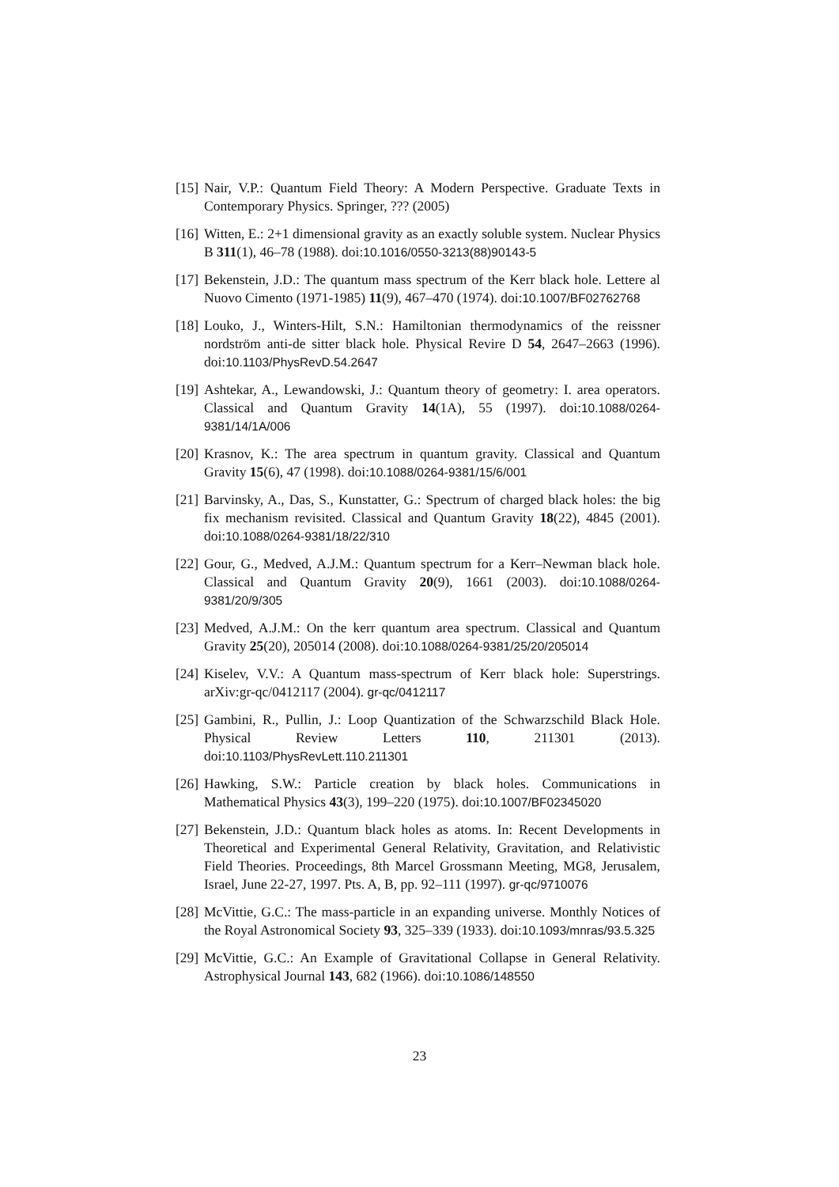[15] Nair, V.P.: Quantum Field Theory: A Modern Perspective. Graduate Texts in Contemporary Physics. Springer, ??? (2005)
[16] Witten, E.: 2+1 dimensional gravity as an exactly soluble system. Nuclear Physics B 311(1), 46–78 (1988). doi:10.1016/0550-3213(88)90143-5
[17] Bekenstein, J.D.: The quantum mass spectrum of the Kerr black hole. Lettere al Nuovo Cimento (1971-1985) 11(9), 467–470 (1974). doi:10.1007/BF02762768
[18] Louko, J., Winters-Hilt, S.N.: Hamiltonian thermodynamics of the reissner nordström anti-de sitter black hole. Physical Revire D 54, 2647–2663 (1996). doi:10.1103/PhysRevD.54.2647
[19] Ashtekar, A., Lewandowski, J.: Quantum theory of geometry: I. area operators. Classical and Quantum Gravity 14(1A), 55 (1997). doi:10.1088/0264-9381/14/1A/006
[20] Krasnov, K.: The area spectrum in quantum gravity. Classical and Quantum Gravity 15(6), 47 (1998). doi:10.1088/0264-9381/15/6/001
[21] Barvinsky, A., Das, S., Kunstatter, G.: Spectrum of charged black holes: the big fix mechanism revisited. Classical and Quantum Gravity 18(22), 4845 (2001). doi:10.1088/0264-9381/18/22/310
[22] Gour, G., Medved, A.J.M.: Quantum spectrum for a Kerr–Newman black hole. Classical and Quantum Gravity 20(9), 1661 (2003). doi:10.1088/0264-9381/20/9/305
[23] Medved, A.J.M.: On the kerr quantum area spectrum. Classical and Quantum Gravity 25(20), 205014 (2008). doi:10.1088/0264-9381/25/20/205014
[24] Kiselev, V.V.: A Quantum mass-spectrum of Kerr black hole: Superstrings. arXiv:gr-qc/0412117 (2004). gr-qc/0412117
[25] Gambini, R., Pullin, J.: Loop Quantization of the Schwarzschild Black Hole. Physical Review Letters 110, 211301 (2013). doi:10.1103/PhysRevLett.110.211301
[26] Hawking, S.W.: Particle creation by black holes. Communications in Mathematical Physics 43(3), 199–220 (1975). doi:10.1007/BF02345020
[27] Bekenstein, J.D.: Quantum black holes as atoms. In: Recent Developments in Theoretical and Experimental General Relativity, Gravitation, and Relativistic Field Theories. Proceedings, 8th Marcel Grossmann Meeting, MG8, Jerusalem, Israel, June 22-27, 1997. Pts. A, B, pp. 92–111 (1997). gr-qc/9710076
[28] McVittie, G.C.: The mass-particle in an expanding universe. Monthly Notices of the Royal Astronomical Society 93, 325–339 (1933). doi:10.1093/mnras/93.5.325
[29] McVittie, G.C.: An Example of Gravitational Collapse in General Relativity. Astrophysical Journal 143, 682 (1966). doi:10.1086/148550
23